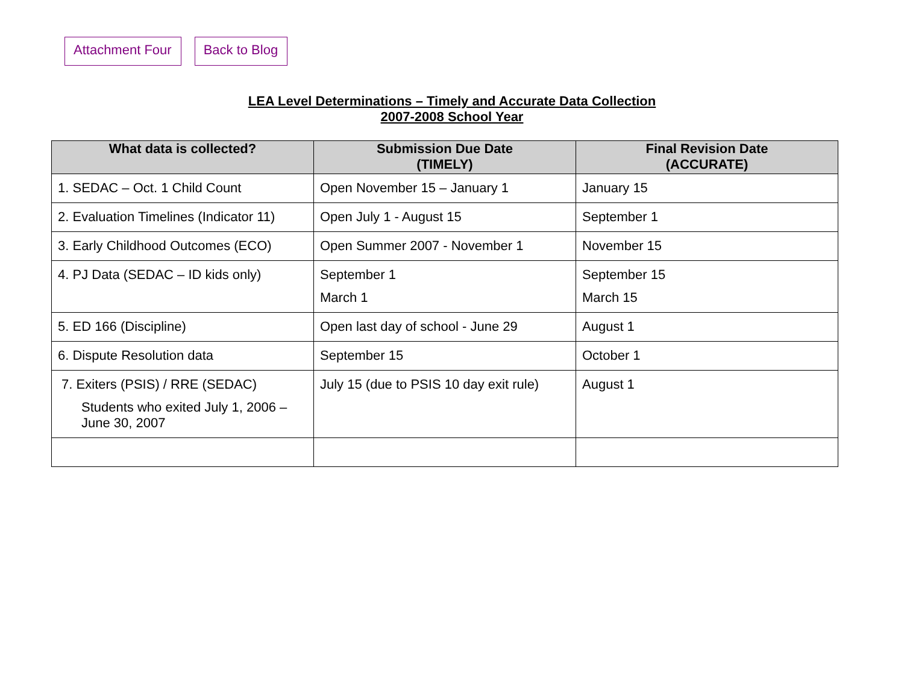Attachment Four Back to Blog
LEA Level Determinations – Timely and Accurate Data Collection
2007-2008 School Year
| What data is collected? | Submission Due Date (TIMELY) | Final Revision Date (ACCURATE) |
| --- | --- | --- |
| 1. SEDAC – Oct. 1 Child Count | Open November 15 – January 1 | January 15 |
| 2. Evaluation Timelines (Indicator 11) | Open July 1 - August 15 | September 1 |
| 3. Early Childhood Outcomes (ECO) | Open Summer 2007 - November 1 | November 15 |
| 4. PJ Data (SEDAC – ID kids only) | September 1 March 1 | September 15 March 15 |
| 5. ED 166 (Discipline) | Open last day of school - June 29 | August 1 |
| 6. Dispute Resolution data | September 15 | October 1 |
| 7. Exiters (PSIS) / RRE (SEDAC) Students who exited July 1, 2006 – June 30, 2007 | July 15 (due to PSIS 10 day exit rule) | August 1 |